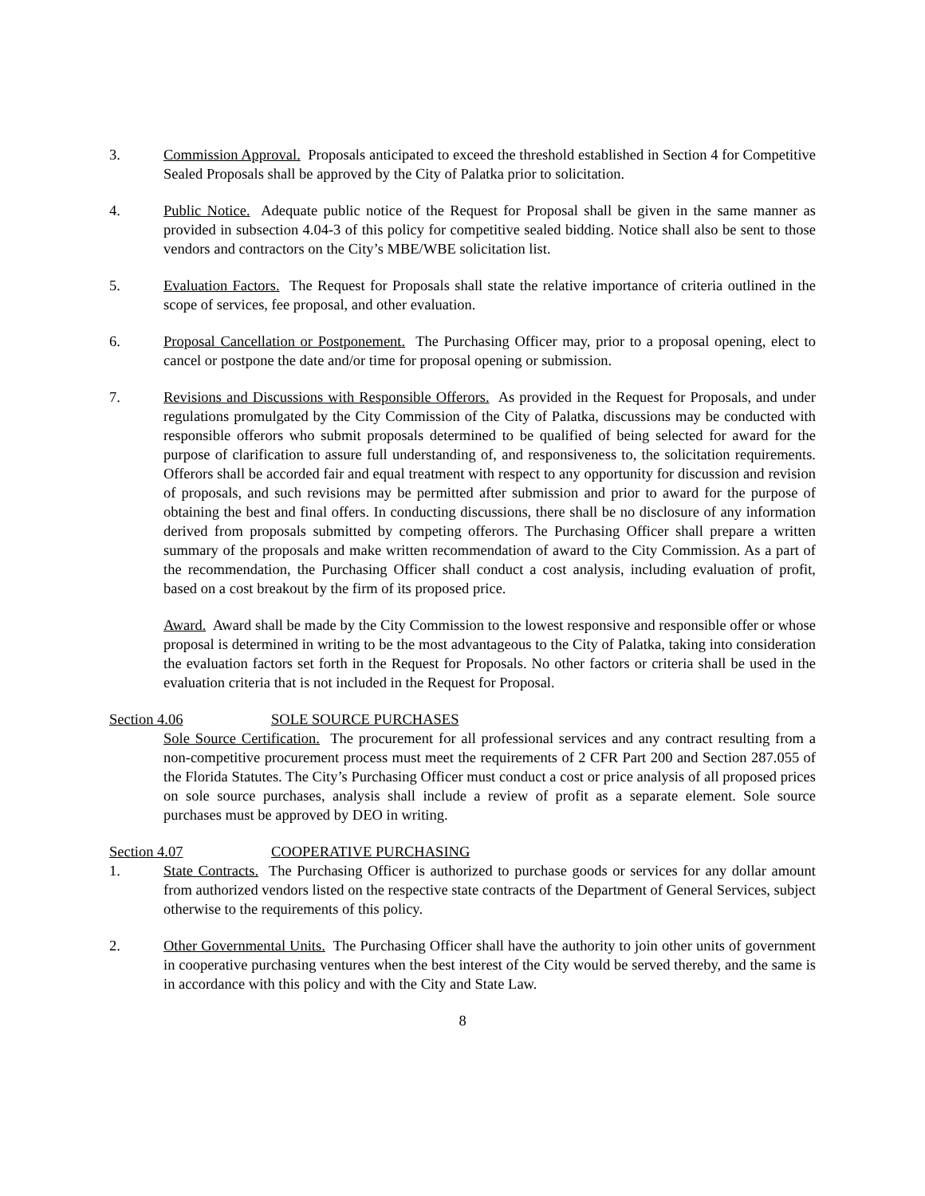3. Commission Approval. Proposals anticipated to exceed the threshold established in Section 4 for Competitive Sealed Proposals shall be approved by the City of Palatka prior to solicitation.
4. Public Notice. Adequate public notice of the Request for Proposal shall be given in the same manner as provided in subsection 4.04-3 of this policy for competitive sealed bidding. Notice shall also be sent to those vendors and contractors on the City’s MBE/WBE solicitation list.
5. Evaluation Factors. The Request for Proposals shall state the relative importance of criteria outlined in the scope of services, fee proposal, and other evaluation.
6. Proposal Cancellation or Postponement. The Purchasing Officer may, prior to a proposal opening, elect to cancel or postpone the date and/or time for proposal opening or submission.
7. Revisions and Discussions with Responsible Offerors. As provided in the Request for Proposals, and under regulations promulgated by the City Commission of the City of Palatka, discussions may be conducted with responsible offerors who submit proposals determined to be qualified of being selected for award for the purpose of clarification to assure full understanding of, and responsiveness to, the solicitation requirements. Offerors shall be accorded fair and equal treatment with respect to any opportunity for discussion and revision of proposals, and such revisions may be permitted after submission and prior to award for the purpose of obtaining the best and final offers. In conducting discussions, there shall be no disclosure of any information derived from proposals submitted by competing offerors. The Purchasing Officer shall prepare a written summary of the proposals and make written recommendation of award to the City Commission. As a part of the recommendation, the Purchasing Officer shall conduct a cost analysis, including evaluation of profit, based on a cost breakout by the firm of its proposed price.
Award. Award shall be made by the City Commission to the lowest responsive and responsible offer or whose proposal is determined in writing to be the most advantageous to the City of Palatka, taking into consideration the evaluation factors set forth in the Request for Proposals. No other factors or criteria shall be used in the evaluation criteria that is not included in the Request for Proposal.
Section 4.06 SOLE SOURCE PURCHASES
Sole Source Certification. The procurement for all professional services and any contract resulting from a non-competitive procurement process must meet the requirements of 2 CFR Part 200 and Section 287.055 of the Florida Statutes. The City’s Purchasing Officer must conduct a cost or price analysis of all proposed prices on sole source purchases, analysis shall include a review of profit as a separate element. Sole source purchases must be approved by DEO in writing.
Section 4.07 COOPERATIVE PURCHASING
1. State Contracts. The Purchasing Officer is authorized to purchase goods or services for any dollar amount from authorized vendors listed on the respective state contracts of the Department of General Services, subject otherwise to the requirements of this policy.
2. Other Governmental Units. The Purchasing Officer shall have the authority to join other units of government in cooperative purchasing ventures when the best interest of the City would be served thereby, and the same is in accordance with this policy and with the City and State Law.
8